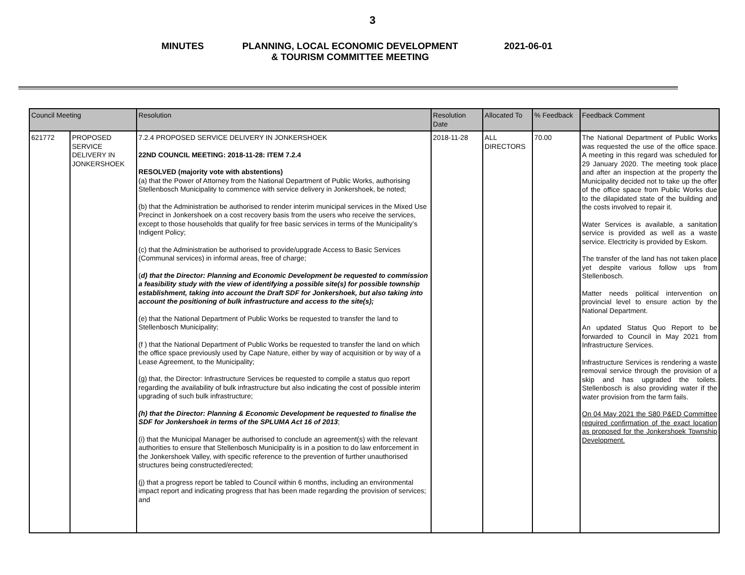3
MINUTES
PLANNING, LOCAL ECONOMIC DEVELOPMENT
& TOURISM COMMITTEE MEETING
2021-06-01
| Council Meeting | | Resolution | Resolution Date | Allocated To | % Feedback | Feedback Comment |
| --- | --- | --- | --- | --- | --- | --- |
| 621772 | PROPOSED SERVICE DELIVERY IN JONKERSHOEK | 7.2.4 PROPOSED SERVICE DELIVERY IN JONKERSHOEK 22ND COUNCIL MEETING: 2018-11-28: ITEM 7.2.4 RESOLVED (majority vote with abstentions) (a) that the Power of Attorney from the National Department of Public Works, authorising Stellenbosch Municipality to commence with service delivery in Jonkershoek, be noted; (b) that the Administration be authorised to render interim municipal services in the Mixed Use Precinct in Jonkershoek on a cost recovery basis from the users who receive the services, except to those households that qualify for free basic services in terms of the Municipality’s Indigent Policy; (c) that the Administration be authorised to provide/upgrade Access to Basic Services (Communal services) in informal areas, free of charge; ( d) that the Director: Planning and Economic Development be requested to commission a feasibility study with the view of identifying a possible site(s) for possible township establishment, taking into account the Draft SDF for Jonkershoek, but also taking into account the positioning of bulk infrastructure and access to the site(s); (e) that the National Department of Public Works be requested to transfer the land to Stellenbosch Municipality; (f ) that the National Department of Public Works be requested to transfer the land on which the office space previously used by Cape Nature, either by way of acquisition or by way of a Lease Agreement, to the Municipality; (g) that, the Director: Infrastructure Services be requested to compile a status quo report regarding the availability of bulk infrastructure but also indicating the cost of possible interim upgrading of such bulk infrastructure; (h) that the Director: Planning & Economic Development be requested to finalise the SDF for Jonkershoek in terms of the SPLUMA Act 16 of 2013 ; (i) that the Municipal Manager be authorised to conclude an agreement(s) with the relevant authorities to ensure that Stellenbosch Municipality is in a position to do law enforcement in the Jonkershoek Valley, with specific reference to the prevention of further unauthorised structures being constructed/erected; (j) that a progress report be tabled to Council within 6 months, including an environmental impact report and indicating progress that has been made regarding the provision of services; and | 2018-11-28 | ALL DIRECTORS | 70.00 | The National Department of Public Works was requested the use of the office space. A meeting in this regard was scheduled for 29 January 2020. The meeting took place and after an inspection at the property the Municipality decided not to take up the offer of the office space from Public Works due to the dilapidated state of the building and the costs involved to repair it. Water Services is available, a sanitation service is provided as well as a waste service. Electricity is provided by Eskom. The transfer of the land has not taken place yet despite various follow ups from Stellenbosch. Matter needs political intervention on provincial level to ensure action by the National Department. An updated Status Quo Report to be forwarded to Council in May 2021 from Infrastructure Services. Infrastructure Services is rendering a waste removal service through the provision of a skip and has upgraded the toilets. Stellenbosch is also providing water if the water provision from the farm fails. On 04 May 2021 the S80 P&ED Committee required confirmation of the exact location as proposed for the Jonkershoek Township Development. |